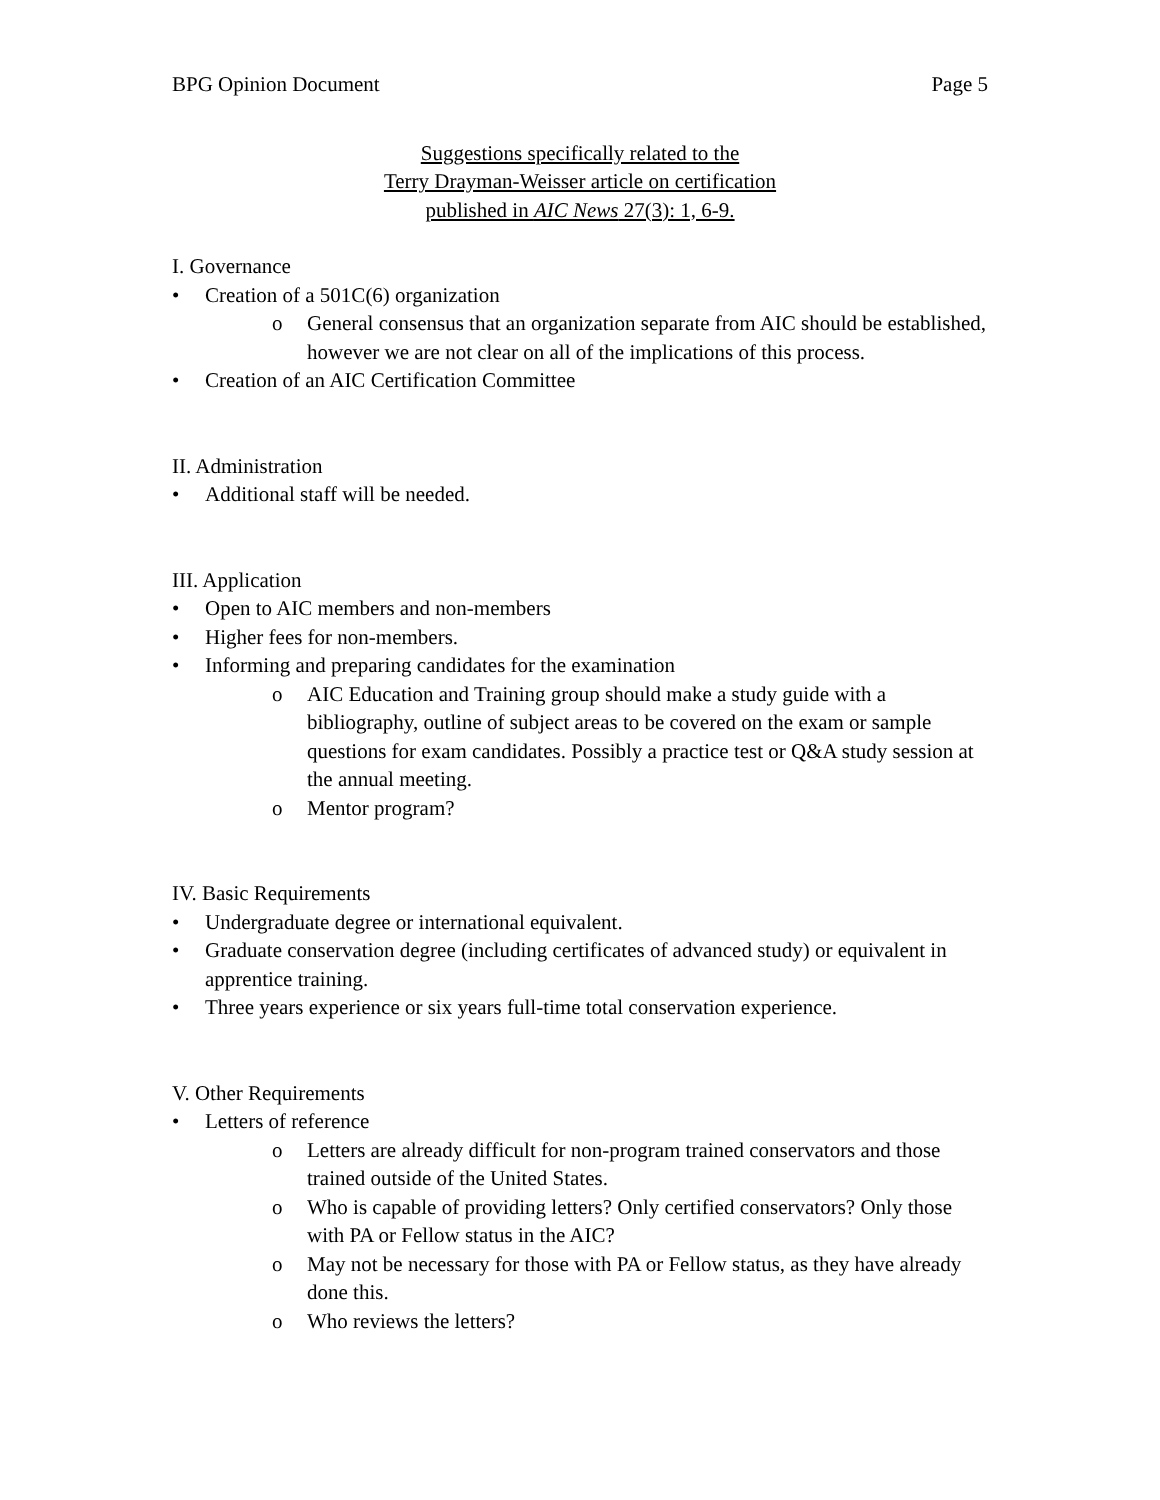BPG Opinion Document Page 5
Suggestions specifically related to the
Terry Drayman-Weisser article on certification
published in AIC News 27(3): 1, 6-9.
I. Governance
• Creation of a 501C(6) organization
o General consensus that an organization separate from AIC should be established, however we are not clear on all of the implications of this process.
• Creation of an AIC Certification Committee
II. Administration
• Additional staff will be needed.
III. Application
• Open to AIC members and non-members
• Higher fees for non-members.
• Informing and preparing candidates for the examination
o AIC Education and Training group should make a study guide with a bibliography, outline of subject areas to be covered on the exam or sample questions for exam candidates. Possibly a practice test or Q&A study session at the annual meeting.
o Mentor program?
IV. Basic Requirements
• Undergraduate degree or international equivalent.
• Graduate conservation degree (including certificates of advanced study) or equivalent in apprentice training.
• Three years experience or six years full-time total conservation experience.
V. Other Requirements
• Letters of reference
o Letters are already difficult for non-program trained conservators and those trained outside of the United States.
o Who is capable of providing letters? Only certified conservators? Only those with PA or Fellow status in the AIC?
o May not be necessary for those with PA or Fellow status, as they have already done this.
o Who reviews the letters?